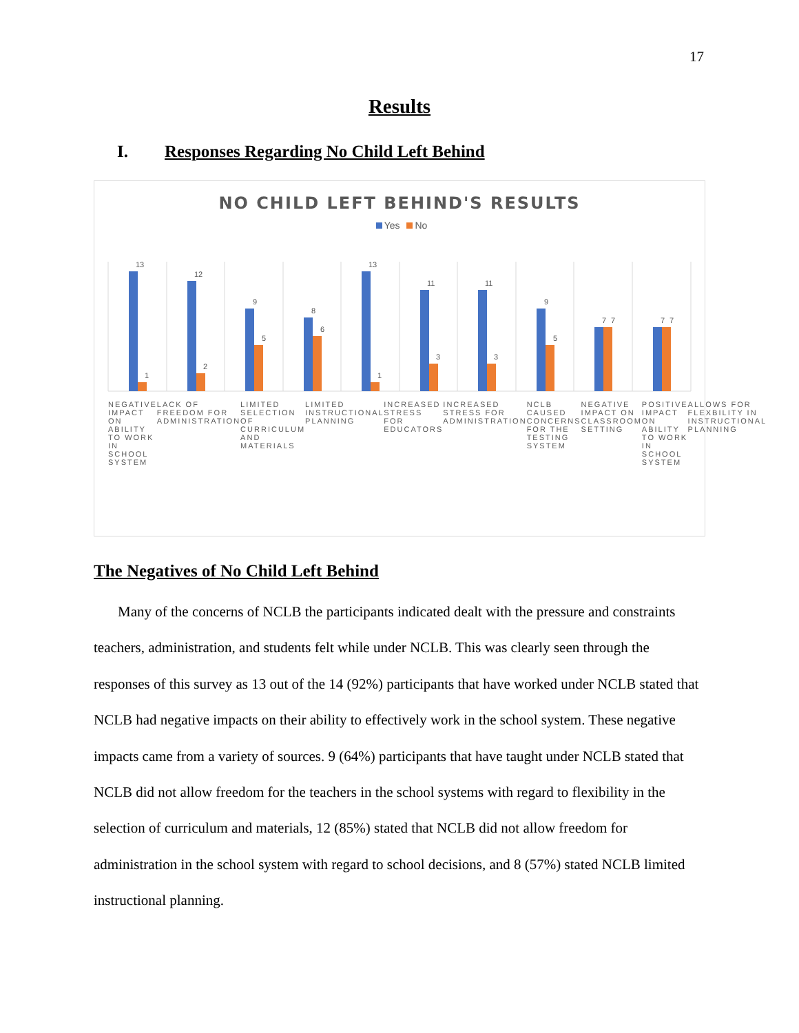17
Results
I. Responses Regarding No Child Left Behind
NO CHILD LEFT BEHIND'S RESULTS
Yes No
13
12
9
8
13
11
11
9
7
7
1
2
5
6
1
3
3
5
7
7
NEGATIVE IMPACT ON ABILITY TO WORK IN SCHOOL SYSTEM
LACK OF FREEDOM FOR ADMINISTRATION
LIMITED SELECTION OF CURRICULUM AND MATERIALS
LIMITED INSTRUCTIONAL PLANNING INCREASED STRESS FOR EDUCATORS INCREASED STRESS FOR ADMINISTRATION
NCLB CAUSED CONCERNS FOR THE TESTING SYSTEM
NEGATIVE IMPACT ON CLASSROOM SETTING
POSITIVE IMPACT ON ABILITY TO WORK IN SCHOOL SYSTEM
ALLOWS FOR FLEXBILITY IN INSTRUCTIONAL PLANNING
The Negatives of No Child Left Behind
Many of the concerns of NCLB the participants indicated dealt with the pressure and constraints teachers, administration, and students felt while under NCLB. This was clearly seen through the responses of this survey as 13 out of the 14 (92%) participants that have worked under NCLB stated that NCLB had negative impacts on their ability to effectively work in the school system. These negative impacts came from a variety of sources. 9 (64%) participants that have taught under NCLB stated that NCLB did not allow freedom for the teachers in the school systems with regard to flexibility in the selection of curriculum and materials, 12 (85%) stated that NCLB did not allow freedom for administration in the school system with regard to school decisions, and 8 (57%) stated NCLB limited instructional planning.